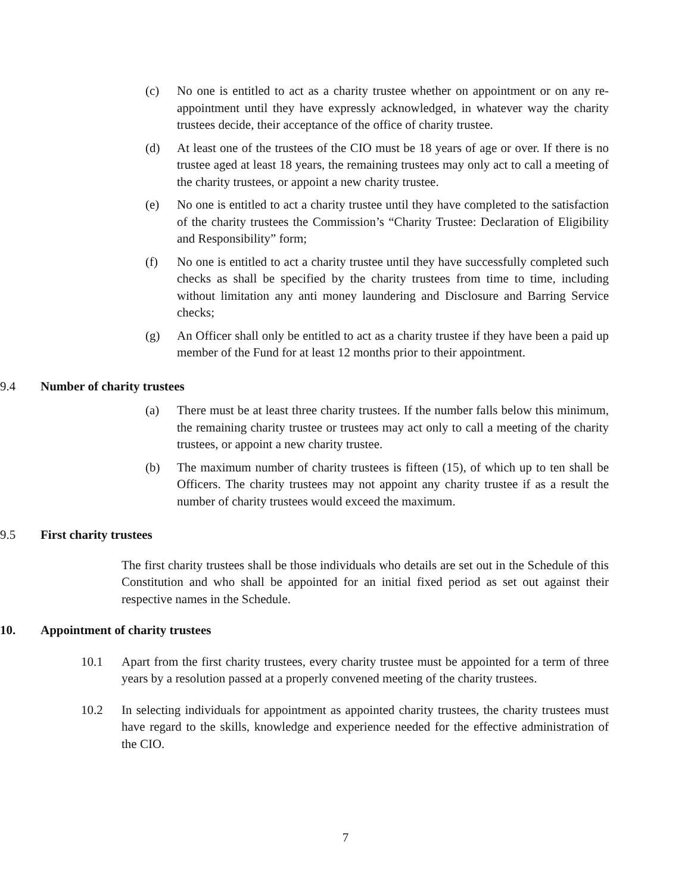(c) No one is entitled to act as a charity trustee whether on appointment or on any re-appointment until they have expressly acknowledged, in whatever way the charity trustees decide, their acceptance of the office of charity trustee.
(d) At least one of the trustees of the CIO must be 18 years of age or over. If there is no trustee aged at least 18 years, the remaining trustees may only act to call a meeting of the charity trustees, or appoint a new charity trustee.
(e) No one is entitled to act a charity trustee until they have completed to the satisfaction of the charity trustees the Commission’s “Charity Trustee: Declaration of Eligibility and Responsibility” form;
(f) No one is entitled to act a charity trustee until they have successfully completed such checks as shall be specified by the charity trustees from time to time, including without limitation any anti money laundering and Disclosure and Barring Service checks;
(g) An Officer shall only be entitled to act as a charity trustee if they have been a paid up member of the Fund for at least 12 months prior to their appointment.
9.4 Number of charity trustees
(a) There must be at least three charity trustees. If the number falls below this minimum, the remaining charity trustee or trustees may act only to call a meeting of the charity trustees, or appoint a new charity trustee.
(b) The maximum number of charity trustees is fifteen (15), of which up to ten shall be Officers. The charity trustees may not appoint any charity trustee if as a result the number of charity trustees would exceed the maximum.
9.5 First charity trustees
The first charity trustees shall be those individuals who details are set out in the Schedule of this Constitution and who shall be appointed for an initial fixed period as set out against their respective names in the Schedule.
10. Appointment of charity trustees
10.1 Apart from the first charity trustees, every charity trustee must be appointed for a term of three years by a resolution passed at a properly convened meeting of the charity trustees.
10.2 In selecting individuals for appointment as appointed charity trustees, the charity trustees must have regard to the skills, knowledge and experience needed for the effective administration of the CIO.
7